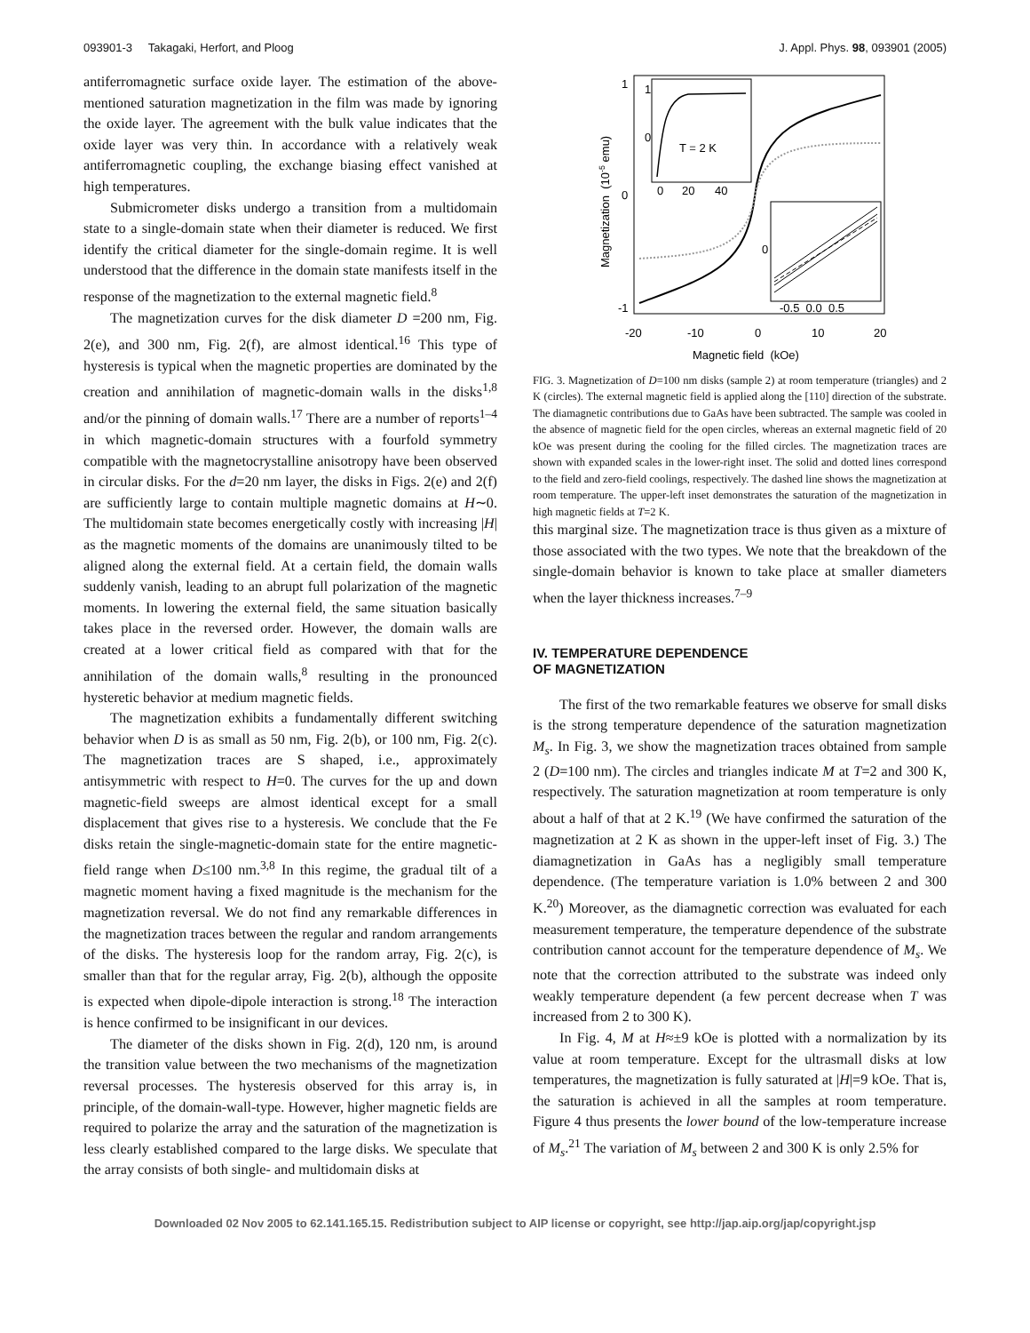093901-3 Takagaki, Herfort, and Ploog J. Appl. Phys. 98, 093901 (2005)
antiferromagnetic surface oxide layer. The estimation of the above-mentioned saturation magnetization in the film was made by ignoring the oxide layer. The agreement with the bulk value indicates that the oxide layer was very thin. In accordance with a relatively weak antiferromagnetic coupling, the exchange biasing effect vanished at high temperatures.
Submicrometer disks undergo a transition from a multidomain state to a single-domain state when their diameter is reduced. We first identify the critical diameter for the single-domain regime. It is well understood that the difference in the domain state manifests itself in the response of the magnetization to the external magnetic field.<sup>8</sup>
The magnetization curves for the disk diameter D =200 nm, Fig. 2(e), and 300 nm, Fig. 2(f), are almost identical.<sup>16</sup> This type of hysteresis is typical when the magnetic properties are dominated by the creation and annihilation of magnetic-domain walls in the disks<sup>1,8</sup> and/or the pinning of domain walls.<sup>17</sup> There are a number of reports<sup>1–4</sup> in which magnetic-domain structures with a fourfold symmetry compatible with the magnetocrystalline anisotropy have been observed in circular disks. For the d=20 nm layer, the disks in Figs. 2(e) and 2(f) are sufficiently large to contain multiple magnetic domains at H∼0. The multidomain state becomes energetically costly with increasing |H| as the magnetic moments of the domains are unanimously tilted to be aligned along the external field. At a certain field, the domain walls suddenly vanish, leading to an abrupt full polarization of the magnetic moments. In lowering the external field, the same situation basically takes place in the reversed order. However, the domain walls are created at a lower critical field as compared with that for the annihilation of the domain walls,<sup>8</sup> resulting in the pronounced hysteretic behavior at medium magnetic fields.
The magnetization exhibits a fundamentally different switching behavior when D is as small as 50 nm, Fig. 2(b), or 100 nm, Fig. 2(c). The magnetization traces are S shaped, i.e., approximately antisymmetric with respect to H=0. The curves for the up and down magnetic-field sweeps are almost identical except for a small displacement that gives rise to a hysteresis. We conclude that the Fe disks retain the single-magnetic-domain state for the entire magnetic-field range when D≤100 nm.<sup>3,8</sup> In this regime, the gradual tilt of a magnetic moment having a fixed magnitude is the mechanism for the magnetization reversal. We do not find any remarkable differences in the magnetization traces between the regular and random arrangements of the disks. The hysteresis loop for the random array, Fig. 2(c), is smaller than that for the regular array, Fig. 2(b), although the opposite is expected when dipole-dipole interaction is strong.<sup>18</sup> The interaction is hence confirmed to be insignificant in our devices.
The diameter of the disks shown in Fig. 2(d), 120 nm, is around the transition value between the two mechanisms of the magnetization reversal processes. The hysteresis observed for this array is, in principle, of the domain-wall-type. However, higher magnetic fields are required to polarize the array and the saturation of the magnetization is less clearly established compared to the large disks. We speculate that the array consists of both single- and multidomain disks at
1
0
-1
-20
-10
0
10
20
Magnetic field (kOe)
Magnetization (10-5 emu)
1
0
0
20
40
T = 2 K
0
-0.5 0.0 0.5
FIG. 3. Magnetization of D=100 nm disks (sample 2) at room temperature (triangles) and 2 K (circles). The external magnetic field is applied along the [110] direction of the substrate. The diamagnetic contributions due to GaAs have been subtracted. The sample was cooled in the absence of magnetic field for the open circles, whereas an external magnetic field of 20 kOe was present during the cooling for the filled circles. The magnetization traces are shown with expanded scales in the lower-right inset. The solid and dotted lines correspond to the field and zero-field coolings, respectively. The dashed line shows the magnetization at room temperature. The upper-left inset demonstrates the saturation of the magnetization in high magnetic fields at T=2 K.
this marginal size. The magnetization trace is thus given as a mixture of those associated with the two types. We note that the breakdown of the single-domain behavior is known to take place at smaller diameters when the layer thickness increases.<sup>7–9</sup>
IV. TEMPERATURE DEPENDENCE
OF MAGNETIZATION
The first of the two remarkable features we observe for small disks is the strong temperature dependence of the saturation magnetization M<sub>s</sub>. In Fig. 3, we show the magnetization traces obtained from sample 2 (D=100 nm). The circles and triangles indicate M at T=2 and 300 K, respectively. The saturation magnetization at room temperature is only about a half of that at 2 K.<sup>19</sup> (We have confirmed the saturation of the magnetization at 2 K as shown in the upper-left inset of Fig. 3.) The diamagnetization in GaAs has a negligibly small temperature dependence. (The temperature variation is 1.0% between 2 and 300 K.<sup>20</sup>) Moreover, as the diamagnetic correction was evaluated for each measurement temperature, the temperature dependence of the substrate contribution cannot account for the temperature dependence of M<sub>s</sub>. We note that the correction attributed to the substrate was indeed only weakly temperature dependent (a few percent decrease when T was increased from 2 to 300 K).
In Fig. 4, M at H≈±9 kOe is plotted with a normalization by its value at room temperature. Except for the ultrasmall disks at low temperatures, the magnetization is fully saturated at |H|=9 kOe. That is, the saturation is achieved in all the samples at room temperature. Figure 4 thus presents the lower bound of the low-temperature increase of M<sub>s</sub>.<sup>21</sup> The variation of M<sub>s</sub> between 2 and 300 K is only 2.5% for
Downloaded 02 Nov 2005 to 62.141.165.15. Redistribution subject to AIP license or copyright, see http://jap.aip.org/jap/copyright.jsp